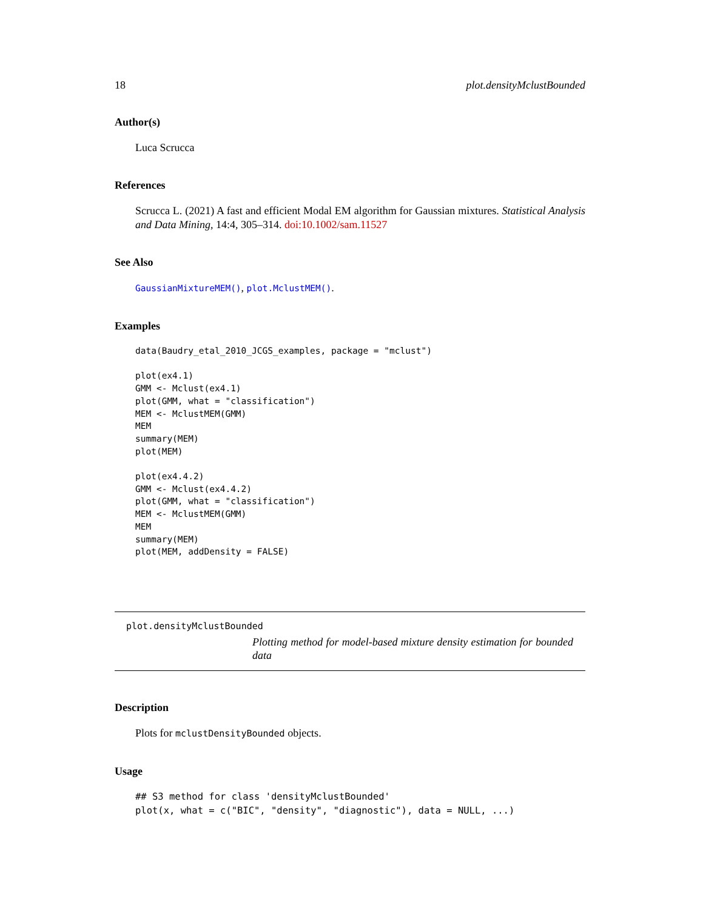18 plot.densityMclustBounded
Author(s)
Luca Scrucca
References
Scrucca L. (2021) A fast and efficient Modal EM algorithm for Gaussian mixtures. Statistical Analysis and Data Mining, 14:4, 305–314. doi:10.1002/sam.11527
See Also
GaussianMixtureMEM(), plot.MclustMEM().
Examples
data(Baudry_etal_2010_JCGS_examples, package = "mclust")

plot(ex4.1)
GMM <- Mclust(ex4.1)
plot(GMM, what = "classification")
MEM <- MclustMEM(GMM)
MEM
summary(MEM)
plot(MEM)

plot(ex4.4.2)
GMM <- Mclust(ex4.4.2)
plot(GMM, what = "classification")
MEM <- MclustMEM(GMM)
MEM
summary(MEM)
plot(MEM, addDensity = FALSE)
plot.densityMclustBounded
Plotting method for model-based mixture density estimation for bounded data
Description
Plots for mclustDensityBounded objects.
Usage
## S3 method for class 'densityMclustBounded'
plot(x, what = c("BIC", "density", "diagnostic"), data = NULL, ...)